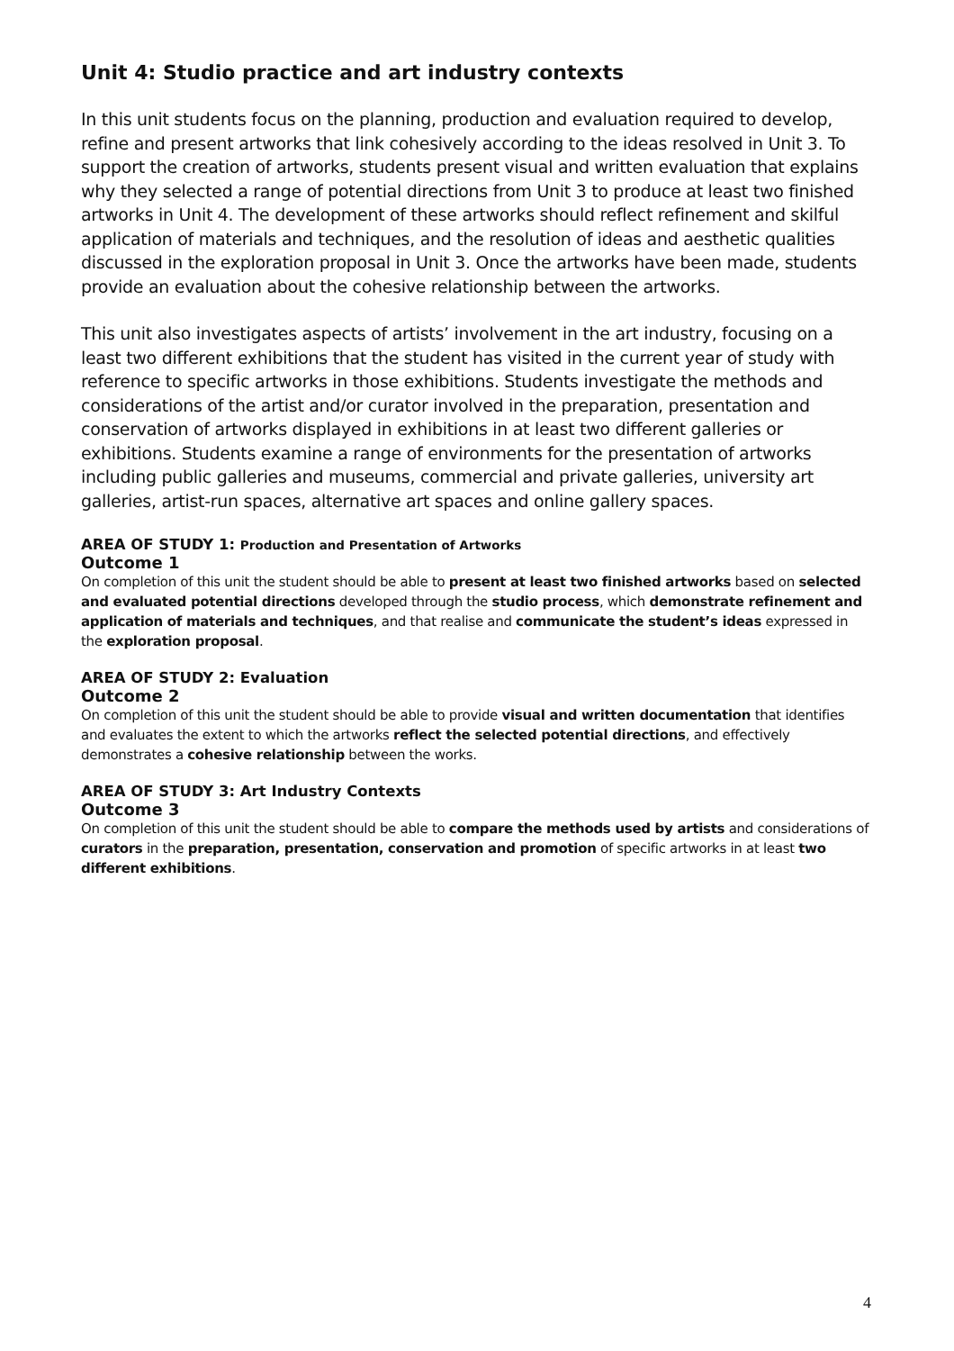Unit 4: Studio practice and art industry contexts
In this unit students focus on the planning, production and evaluation required to develop, refine and present artworks that link cohesively according to the ideas resolved in Unit 3. To support the creation of artworks, students present visual and written evaluation that explains why they selected a range of potential directions from Unit 3 to produce at least two finished artworks in Unit 4. The development of these artworks should reflect refinement and skilful application of materials and techniques, and the resolution of ideas and aesthetic qualities discussed in the exploration proposal in Unit 3. Once the artworks have been made, students provide an evaluation about the cohesive relationship between the artworks.
This unit also investigates aspects of artists’ involvement in the art industry, focusing on a least two different exhibitions that the student has visited in the current year of study with reference to specific artworks in those exhibitions. Students investigate the methods and considerations of the artist and/or curator involved in the preparation, presentation and conservation of artworks displayed in exhibitions in at least two different galleries or exhibitions. Students examine a range of environments for the presentation of artworks including public galleries and museums, commercial and private galleries, university art galleries, artist-run spaces, alternative art spaces and online gallery spaces.
AREA OF STUDY 1: Production and Presentation of Artworks
Outcome 1
On completion of this unit the student should be able to present at least two finished artworks based on selected and evaluated potential directions developed through the studio process, which demonstrate refinement and application of materials and techniques, and that realise and communicate the student’s ideas expressed in the exploration proposal.
AREA OF STUDY 2: Evaluation
Outcome 2
On completion of this unit the student should be able to provide visual and written documentation that identifies and evaluates the extent to which the artworks reflect the selected potential directions, and effectively demonstrates a cohesive relationship between the works.
AREA OF STUDY 3: Art Industry Contexts
Outcome 3
On completion of this unit the student should be able to compare the methods used by artists and considerations of curators in the preparation, presentation, conservation and promotion of specific artworks in at least two different exhibitions.
4